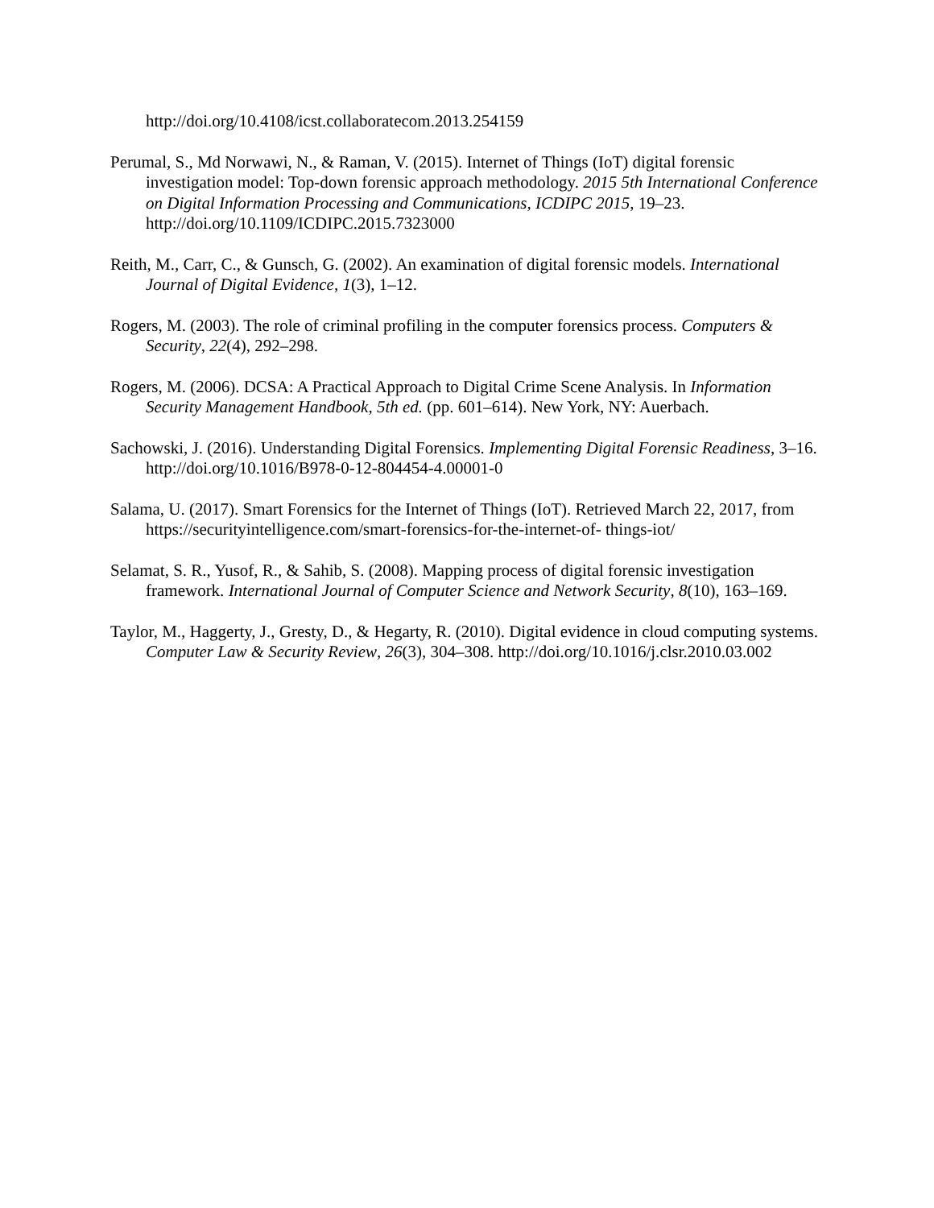http://doi.org/10.4108/icst.collaboratecom.2013.254159
Perumal, S., Md Norwawi, N., & Raman, V. (2015). Internet of Things (IoT) digital forensic investigation model: Top-down forensic approach methodology. 2015 5th International Conference on Digital Information Processing and Communications, ICDIPC 2015, 19–23. http://doi.org/10.1109/ICDIPC.2015.7323000
Reith, M., Carr, C., & Gunsch, G. (2002). An examination of digital forensic models. International Journal of Digital Evidence, 1(3), 1–12.
Rogers, M. (2003). The role of criminal profiling in the computer forensics process. Computers & Security, 22(4), 292–298.
Rogers, M. (2006). DCSA: A Practical Approach to Digital Crime Scene Analysis. In Information Security Management Handbook, 5th ed. (pp. 601–614). New York, NY: Auerbach.
Sachowski, J. (2016). Understanding Digital Forensics. Implementing Digital Forensic Readiness, 3–16. http://doi.org/10.1016/B978-0-12-804454-4.00001-0
Salama, U. (2017). Smart Forensics for the Internet of Things (IoT). Retrieved March 22, 2017, from https://securityintelligence.com/smart-forensics-for-the-internet-of- things-iot/
Selamat, S. R., Yusof, R., & Sahib, S. (2008). Mapping process of digital forensic investigation framework. International Journal of Computer Science and Network Security, 8(10), 163–169.
Taylor, M., Haggerty, J., Gresty, D., & Hegarty, R. (2010). Digital evidence in cloud computing systems. Computer Law & Security Review, 26(3), 304–308. http://doi.org/10.1016/j.clsr.2010.03.002